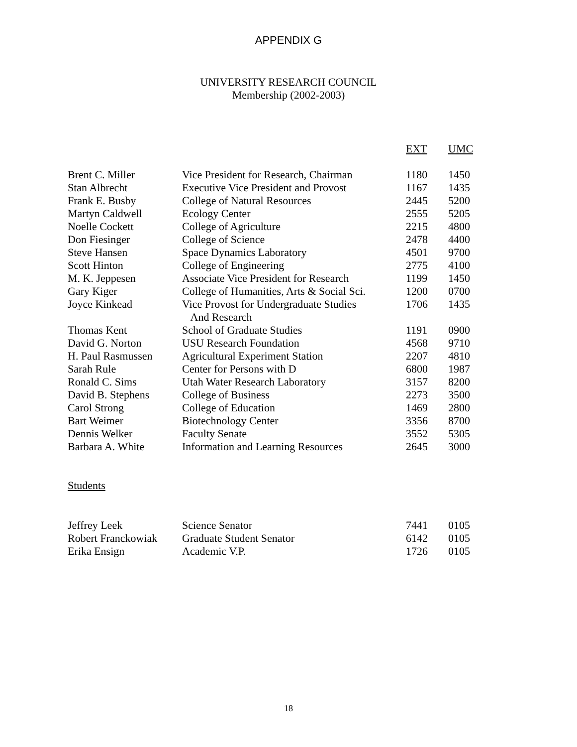APPENDIX G
UNIVERSITY RESEARCH COUNCIL
Membership (2002-2003)
| | | EXT | UMC |
| --- | --- | --- | --- |
| Brent C. Miller | Vice President for Research, Chairman | 1180 | 1450 |
| Stan Albrecht | Executive Vice President and Provost | 1167 | 1435 |
| Frank E. Busby | College of Natural Resources | 2445 | 5200 |
| Martyn Caldwell | Ecology Center | 2555 | 5205 |
| Noelle Cockett | College of Agriculture | 2215 | 4800 |
| Don Fiesinger | College of Science | 2478 | 4400 |
| Steve Hansen | Space Dynamics Laboratory | 4501 | 9700 |
| Scott Hinton | College of Engineering | 2775 | 4100 |
| M. K. Jeppesen | Associate Vice President for Research | 1199 | 1450 |
| Gary Kiger | College of Humanities, Arts & Social Sci. | 1200 | 0700 |
| Joyce Kinkead | Vice Provost for Undergraduate Studies And Research | 1706 | 1435 |
| Thomas Kent | School of Graduate Studies | 1191 | 0900 |
| David G. Norton | USU Research Foundation | 4568 | 9710 |
| H. Paul Rasmussen | Agricultural Experiment Station | 2207 | 4810 |
| Sarah Rule | Center for Persons with D | 6800 | 1987 |
| Ronald C. Sims | Utah Water Research Laboratory | 3157 | 8200 |
| David B. Stephens | College of Business | 2273 | 3500 |
| Carol Strong | College of Education | 1469 | 2800 |
| Bart Weimer | Biotechnology Center | 3356 | 8700 |
| Dennis Welker | Faculty Senate | 3552 | 5305 |
| Barbara A. White | Information and Learning Resources | 2645 | 3000 |
Students
| Jeffrey Leek | Science Senator | 7441 | 0105 |
| Robert Franckowiak | Graduate Student Senator | 6142 | 0105 |
| Erika Ensign | Academic V.P. | 1726 | 0105 |
18